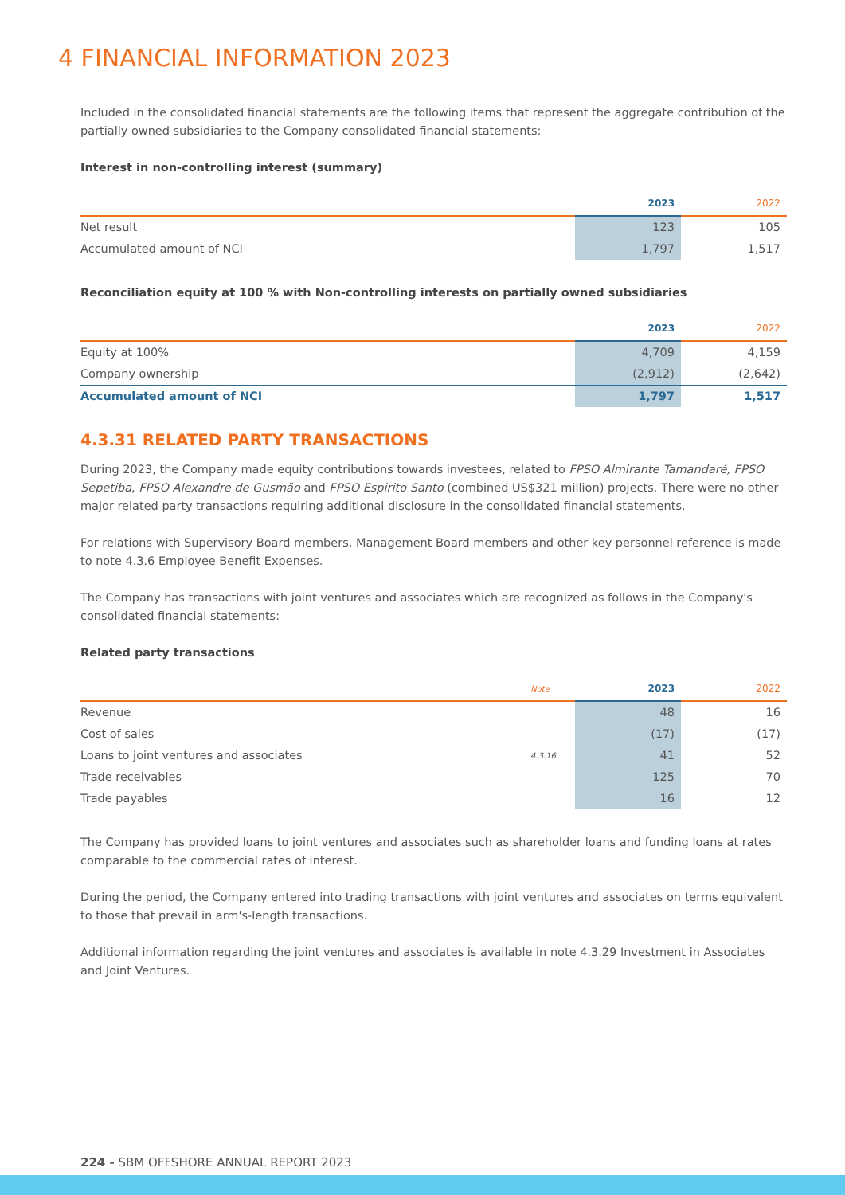4 FINANCIAL INFORMATION 2023
Included in the consolidated financial statements are the following items that represent the aggregate contribution of the partially owned subsidiaries to the Company consolidated financial statements:
Interest in non-controlling interest (summary)
| | 2023 | 2022 |
| --- | --- | --- |
| Net result | 123 | 105 |
| Accumulated amount of NCI | 1,797 | 1,517 |
Reconciliation equity at 100 % with Non-controlling interests on partially owned subsidiaries
| | 2023 | 2022 |
| --- | --- | --- |
| Equity at 100% | 4,709 | 4,159 |
| Company ownership | (2,912) | (2,642) |
| Accumulated amount of NCI | 1,797 | 1,517 |
4.3.31 RELATED PARTY TRANSACTIONS
During 2023, the Company made equity contributions towards investees, related to FPSO Almirante Tamandaré, FPSO Sepetiba, FPSO Alexandre de Gusmão and FPSO Espirito Santo (combined US$321 million) projects. There were no other major related party transactions requiring additional disclosure in the consolidated financial statements.
For relations with Supervisory Board members, Management Board members and other key personnel reference is made to note 4.3.6 Employee Benefit Expenses.
The Company has transactions with joint ventures and associates which are recognized as follows in the Company's consolidated financial statements:
Related party transactions
| | Note | 2023 | 2022 |
| --- | --- | --- | --- |
| Revenue | | 48 | 16 |
| Cost of sales | | (17) | (17) |
| Loans to joint ventures and associates | 4.3.16 | 41 | 52 |
| Trade receivables | | 125 | 70 |
| Trade payables | | 16 | 12 |
The Company has provided loans to joint ventures and associates such as shareholder loans and funding loans at rates comparable to the commercial rates of interest.
During the period, the Company entered into trading transactions with joint ventures and associates on terms equivalent to those that prevail in arm's-length transactions.
Additional information regarding the joint ventures and associates is available in note 4.3.29 Investment in Associates and Joint Ventures.
224 - SBM OFFSHORE ANNUAL REPORT 2023